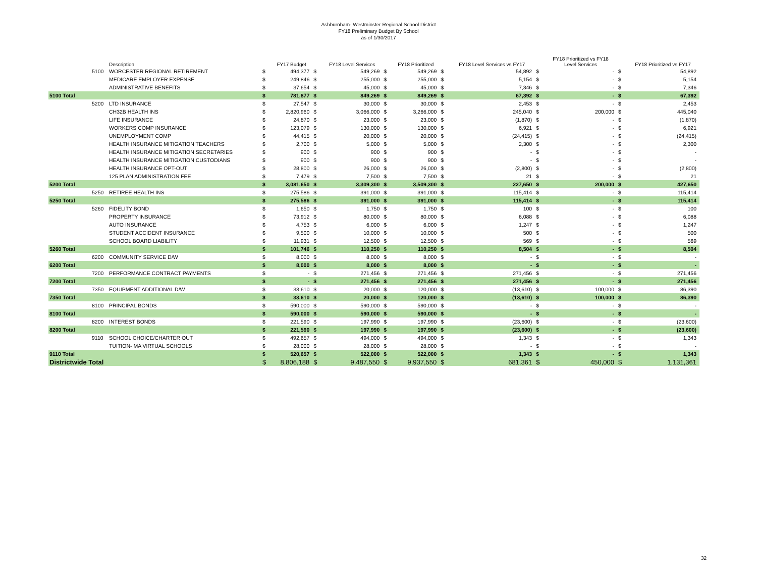Ashburnham- Westminster Regional School District
FY18 Preliminary Budget By School
as of 1/30/2017
| | | Description | | FY17 Budget | | FY18 Level Services | | FY18 Prioritized | | FY18 Level Services vs FY17 | | FY18 Prioritized vs FY18 Level Services | | FY18 Prioritized vs FY17 |
| --- | --- | --- | --- | --- | --- | --- | --- | --- | --- | --- | --- | --- | --- | --- |
| | 5100 | WORCESTER REGIONAL RETIREMENT | $ | 494,377 | $ | 549,269 | $ | 549,269 | $ | 54,892 | $ | - | $ | 54,892 |
| | | MEDICARE EMPLOYER EXPENSE | $ | 249,846 | $ | 255,000 | $ | 255,000 | $ | 5,154 | $ | - | $ | 5,154 |
| | | ADMINISTRATIVE BENEFITS | $ | 37,654 | $ | 45,000 | $ | 45,000 | $ | 7,346 | $ | - | $ | 7,346 |
| 5100 Total | | | $ | 781,877 | $ | 849,269 | $ | 849,269 | $ | 67,392 | $ | - | $ | 67,392 |
| | 5200 | LTD INSURANCE | $ | 27,547 | $ | 30,000 | $ | 30,000 | $ | 2,453 | $ | - | $ | 2,453 |
| | | CH32B HEALTH INS | $ | 2,820,960 | $ | 3,066,000 | $ | 3,266,000 | $ | 245,040 | $ | 200,000 | $ | 445,040 |
| | | LIFE INSURANCE | $ | 24,870 | $ | 23,000 | $ | 23,000 | $ | (1,870) | $ | - | $ | (1,870) |
| | | WORKERS COMP INSURANCE | $ | 123,079 | $ | 130,000 | $ | 130,000 | $ | 6,921 | $ | - | $ | 6,921 |
| | | UNEMPLOYMENT COMP | $ | 44,415 | $ | 20,000 | $ | 20,000 | $ | (24,415) | $ | - | $ | (24,415) |
| | | HEALTH INSURANCE MITIGATION TEACHERS | $ | 2,700 | $ | 5,000 | $ | 5,000 | $ | 2,300 | $ | - | $ | 2,300 |
| | | HEALTH INSURANCE MITIGATION SECRETARIES | $ | 900 | $ | 900 | $ | 900 | $ | - | $ | - | $ | - |
| | | HEALTH INSURANCE MITIGATION CUSTODIANS | $ | 900 | $ | 900 | $ | 900 | $ | - | $ | - | $ | - |
| | | HEALTH INSURANCE OPT-OUT | $ | 28,800 | $ | 26,000 | $ | 26,000 | $ | (2,800) | $ | - | $ | (2,800) |
| | | 125 PLAN ADMINISTRATION FEE | $ | 7,479 | $ | 7,500 | $ | 7,500 | $ | 21 | $ | - | $ | 21 |
| 5200 Total | | | $ | 3,081,650 | $ | 3,309,300 | $ | 3,509,300 | $ | 227,650 | $ | 200,000 | $ | 427,650 |
| | 5250 | RETIREE HEALTH INS | $ | 275,586 | $ | 391,000 | $ | 391,000 | $ | 115,414 | $ | - | $ | 115,414 |
| 5250 Total | | | $ | 275,586 | $ | 391,000 | $ | 391,000 | $ | 115,414 | $ | - | $ | 115,414 |
| | 5260 | FIDELITY BOND | $ | 1,650 | $ | 1,750 | $ | 1,750 | $ | 100 | $ | - | $ | 100 |
| | | PROPERTY INSURANCE | $ | 73,912 | $ | 80,000 | $ | 80,000 | $ | 6,088 | $ | - | $ | 6,088 |
| | | AUTO INSURANCE | $ | 4,753 | $ | 6,000 | $ | 6,000 | $ | 1,247 | $ | - | $ | 1,247 |
| | | STUDENT ACCIDENT INSURANCE | $ | 9,500 | $ | 10,000 | $ | 10,000 | $ | 500 | $ | - | $ | 500 |
| | | SCHOOL BOARD LIABILITY | $ | 11,931 | $ | 12,500 | $ | 12,500 | $ | 569 | $ | - | $ | 569 |
| 5260 Total | | | $ | 101,746 | $ | 110,250 | $ | 110,250 | $ | 8,504 | $ | - | $ | 8,504 |
| | 6200 | COMMUNITY SERVICE D/W | $ | 8,000 | $ | 8,000 | $ | 8,000 | $ | - | $ | - | $ | - |
| 6200 Total | | | $ | 8,000 | $ | 8,000 | $ | 8,000 | $ | - | $ | - | $ | - |
| | 7200 | PERFORMANCE CONTRACT PAYMENTS | $ | - | $ | 271,456 | $ | 271,456 | $ | 271,456 | $ | - | $ | 271,456 |
| 7200 Total | | | $ | - | $ | 271,456 | $ | 271,456 | $ | 271,456 | $ | - | $ | 271,456 |
| | 7350 | EQUIPMENT ADDITIONAL D/W | $ | 33,610 | $ | 20,000 | $ | 120,000 | $ | (13,610) | $ | 100,000 | $ | 86,390 |
| 7350 Total | | | $ | 33,610 | $ | 20,000 | $ | 120,000 | $ | (13,610) | $ | 100,000 | $ | 86,390 |
| | 8100 | PRINCIPAL BONDS | $ | 590,000 | $ | 590,000 | $ | 590,000 | $ | - | $ | - | $ | - |
| 8100 Total | | | $ | 590,000 | $ | 590,000 | $ | 590,000 | $ | - | $ | - | $ | - |
| | 8200 | INTEREST BONDS | $ | 221,590 | $ | 197,990 | $ | 197,990 | $ | (23,600) | $ | - | $ | (23,600) |
| 8200 Total | | | $ | 221,590 | $ | 197,990 | $ | 197,990 | $ | (23,600) | $ | - | $ | (23,600) |
| | 9110 | SCHOOL CHOICE/CHARTER OUT | $ | 492,657 | $ | 494,000 | $ | 494,000 | $ | 1,343 | $ | - | $ | 1,343 |
| | | TUITION- MA VIRTUAL SCHOOLS | $ | 28,000 | $ | 28,000 | $ | 28,000 | $ | - | $ | - | $ | - |
| 9110 Total | | | $ | 520,657 | $ | 522,000 | $ | 522,000 | $ | 1,343 | $ | - | $ | 1,343 |
| Districtwide Total | | | $ | 8,806,188 | $ | 9,487,550 | $ | 9,937,550 | $ | 681,361 | $ | 450,000 | $ | 1,131,361 |
32